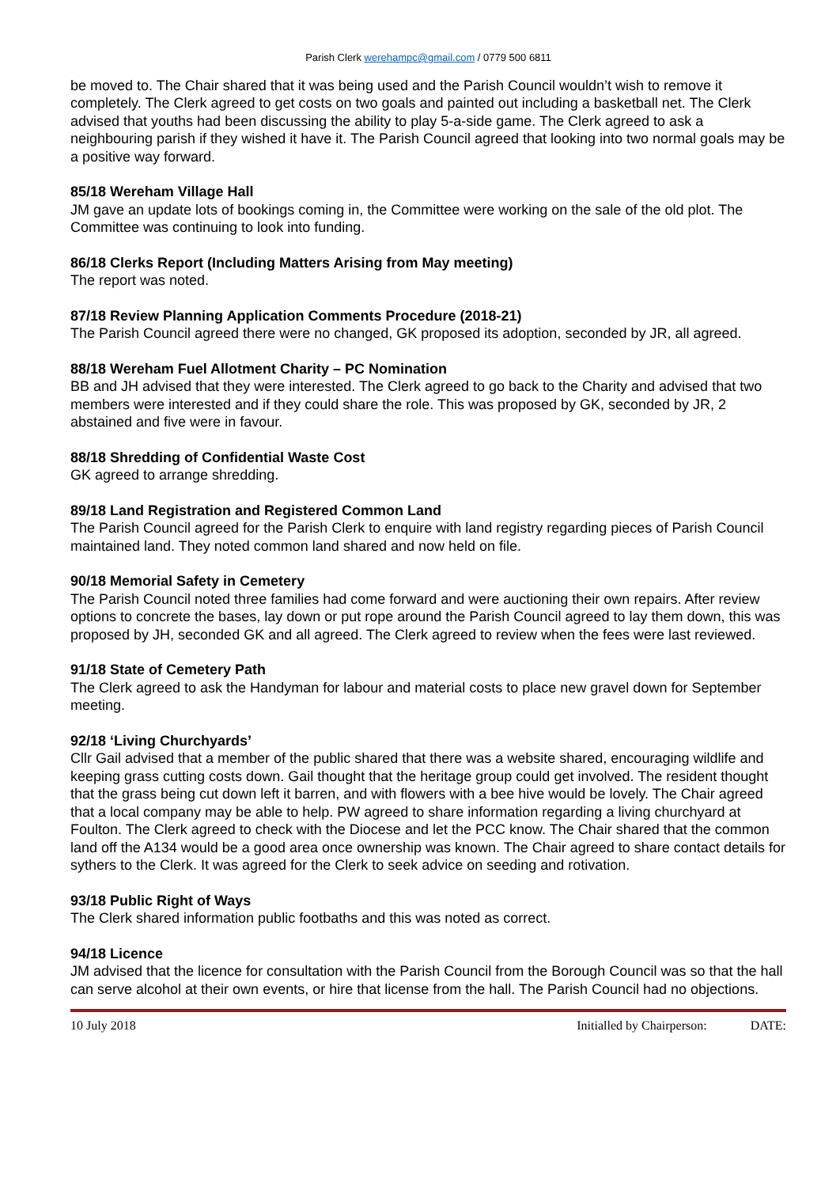Parish Clerk werehampc@gmail.com / 0779 500 6811
be moved to. The Chair shared that it was being used and the Parish Council wouldn’t wish to remove it completely. The Clerk agreed to get costs on two goals and painted out including a basketball net. The Clerk advised that youths had been discussing the ability to play 5-a-side game. The Clerk agreed to ask a neighbouring parish if they wished it have it. The Parish Council agreed that looking into two normal goals may be a positive way forward.
85/18 Wereham Village Hall
JM gave an update lots of bookings coming in, the Committee were working on the sale of the old plot. The Committee was continuing to look into funding.
86/18 Clerks Report (Including Matters Arising from May meeting)
The report was noted.
87/18 Review Planning Application Comments Procedure (2018-21)
The Parish Council agreed there were no changed, GK proposed its adoption, seconded by JR, all agreed.
88/18 Wereham Fuel Allotment Charity – PC Nomination
BB and JH advised that they were interested. The Clerk agreed to go back to the Charity and advised that two members were interested and if they could share the role. This was proposed by GK, seconded by JR, 2 abstained and five were in favour.
88/18 Shredding of Confidential Waste Cost
GK agreed to arrange shredding.
89/18 Land Registration and Registered Common Land
The Parish Council agreed for the Parish Clerk to enquire with land registry regarding pieces of Parish Council maintained land. They noted common land shared and now held on file.
90/18 Memorial Safety in Cemetery
The Parish Council noted three families had come forward and were auctioning their own repairs. After review options to concrete the bases, lay down or put rope around the Parish Council agreed to lay them down, this was proposed by JH, seconded GK and all agreed. The Clerk agreed to review when the fees were last reviewed.
91/18 State of Cemetery Path
The Clerk agreed to ask the Handyman for labour and material costs to place new gravel down for September meeting.
92/18 ‘Living Churchyards’
Cllr Gail advised that a member of the public shared that there was a website shared, encouraging wildlife and keeping grass cutting costs down. Gail thought that the heritage group could get involved. The resident thought that the grass being cut down left it barren, and with flowers with a bee hive would be lovely. The Chair agreed that a local company may be able to help. PW agreed to share information regarding a living churchyard at Foulton. The Clerk agreed to check with the Diocese and let the PCC know. The Chair shared that the common land off the A134 would be a good area once ownership was known. The Chair agreed to share contact details for sythers to the Clerk. It was agreed for the Clerk to seek advice on seeding and rotivation.
93/18 Public Right of Ways
The Clerk shared information public footbaths and this was noted as correct.
94/18 Licence
JM advised that the licence for consultation with the Parish Council from the Borough Council was so that the hall can serve alcohol at their own events, or hire that license from the hall. The Parish Council had no objections.
10 July 2018 Initialled by Chairperson: DATE: